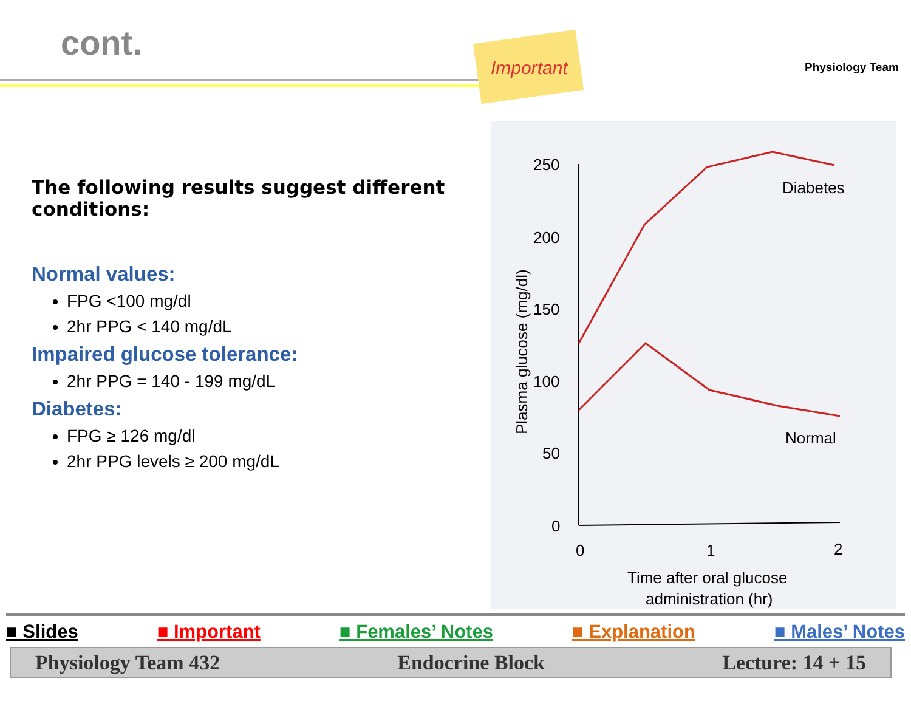cont.
Important Physiology Team
The following results suggest different conditions:
Normal values:
FPG <100 mg/dl
2hr PPG < 140 mg/dL
Impaired glucose tolerance:
2hr PPG = 140 - 199 mg/dL
Diabetes:
FPG ≥ 126 mg/dl
2hr PPG levels ≥ 200 mg/dL
250
200
150
100
50
0
0
1
2
Time after oral glucose
administration (hr)
Plasma glucose (mg/dl)
Diabetes
Normal
■ Slides ■ Important ■ Females’ Notes ■ Explanation ■ Males’ Notes
Physiology Team 432 Endocrine Block Lecture: 14 + 15